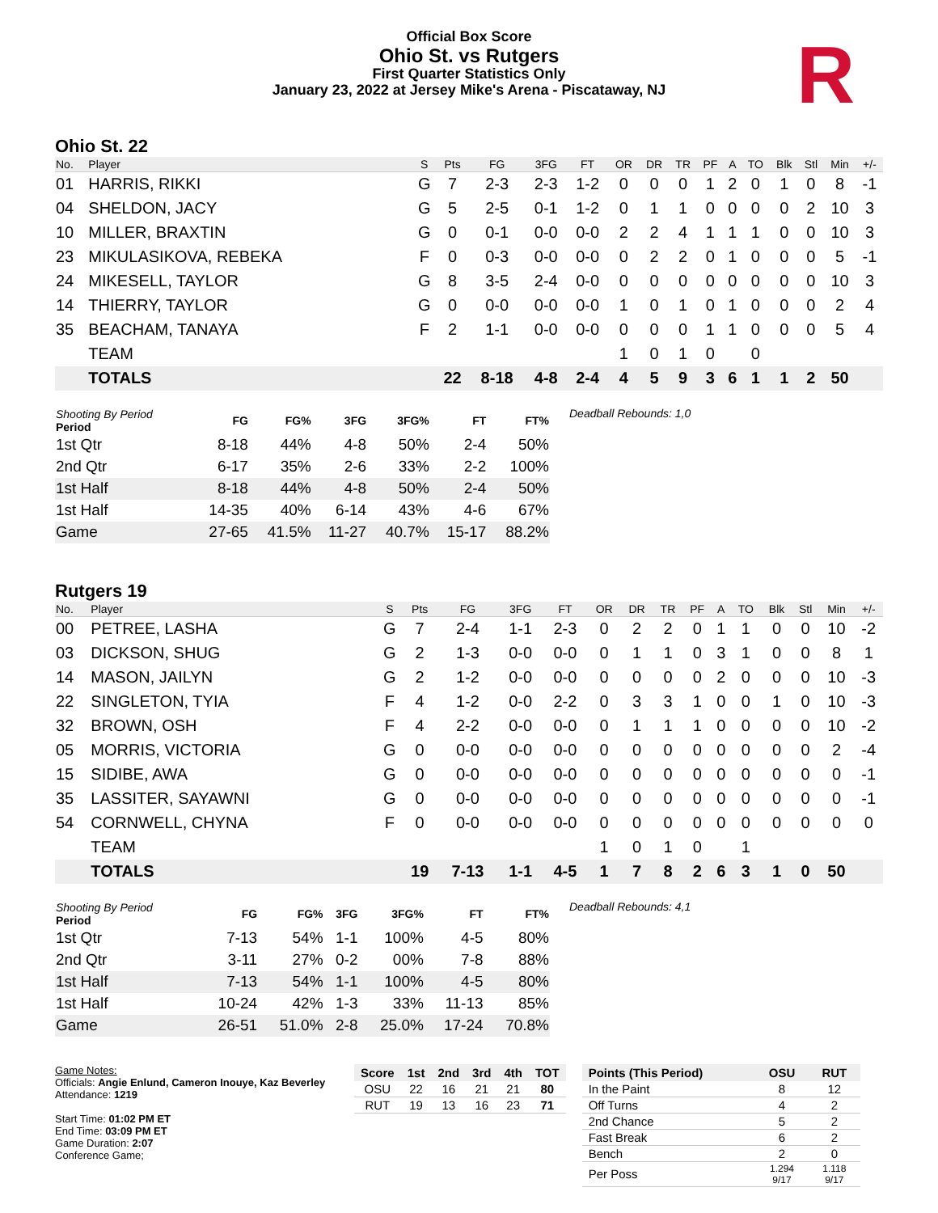R
Official Box Score
Ohio St. vs Rutgers
First Quarter Statistics Only
January 23, 2022 at Jersey Mike's Arena - Piscataway, NJ
Ohio St. 22
| No. | Player | S | Pts | FG | 3FG | FT | OR | DR | TR | PF | A | TO | Blk | Stl | Min | +/- |
| --- | --- | --- | --- | --- | --- | --- | --- | --- | --- | --- | --- | --- | --- | --- | --- | --- |
| 01 | HARRIS, RIKKI | G | 7 | 2-3 | 2-3 | 1-2 | 0 | 0 | 0 | 1 | 2 | 0 | 1 | 0 | 8 | -1 |
| 04 | SHELDON, JACY | G | 5 | 2-5 | 0-1 | 1-2 | 0 | 1 | 1 | 0 | 0 | 0 | 0 | 2 | 10 | 3 |
| 10 | MILLER, BRAXTIN | G | 0 | 0-1 | 0-0 | 0-0 | 2 | 2 | 4 | 1 | 1 | 1 | 0 | 0 | 10 | 3 |
| 23 | MIKULASIKOVA, REBEKA | F | 0 | 0-3 | 0-0 | 0-0 | 0 | 2 | 2 | 0 | 1 | 0 | 0 | 0 | 5 | -1 |
| 24 | MIKESELL, TAYLOR | G | 8 | 3-5 | 2-4 | 0-0 | 0 | 0 | 0 | 0 | 0 | 0 | 0 | 0 | 10 | 3 |
| 14 | THIERRY, TAYLOR | G | 0 | 0-0 | 0-0 | 0-0 | 1 | 0 | 1 | 0 | 1 | 0 | 0 | 0 | 2 | 4 |
| 35 | BEACHAM, TANAYA | F | 2 | 1-1 | 0-0 | 0-0 | 0 | 0 | 0 | 1 | 1 | 0 | 0 | 0 | 5 | 4 |
| | TEAM | | | | | | 1 | 0 | 1 | 0 | | 0 | | | | |
| | TOTALS | | 22 | 8-18 | 4-8 | 2-4 | 4 | 5 | 9 | 3 | 6 | 1 | 1 | 2 | 50 | |
| Shooting By Period Period | FG | FG% | 3FG | 3FG% | FT | FT% |
| --- | --- | --- | --- | --- | --- | --- |
| 1st Qtr | 8-18 | 44% | 4-8 | 50% | 2-4 | 50% |
| 2nd Qtr | 6-17 | 35% | 2-6 | 33% | 2-2 | 100% |
| 1st Half | 8-18 | 44% | 4-8 | 50% | 2-4 | 50% |
| 1st Half | 14-35 | 40% | 6-14 | 43% | 4-6 | 67% |
| Game | 27-65 | 41.5% | 11-27 | 40.7% | 15-17 | 88.2% |
Deadball Rebounds: 1,0
Rutgers 19
| No. | Player | S | Pts | FG | 3FG | FT | OR | DR | TR | PF | A | TO | Blk | Stl | Min | +/- |
| --- | --- | --- | --- | --- | --- | --- | --- | --- | --- | --- | --- | --- | --- | --- | --- | --- |
| 00 | PETREE, LASHA | G | 7 | 2-4 | 1-1 | 2-3 | 0 | 2 | 2 | 0 | 1 | 1 | 0 | 0 | 10 | -2 |
| 03 | DICKSON, SHUG | G | 2 | 1-3 | 0-0 | 0-0 | 0 | 1 | 1 | 0 | 3 | 1 | 0 | 0 | 8 | 1 |
| 14 | MASON, JAILYN | G | 2 | 1-2 | 0-0 | 0-0 | 0 | 0 | 0 | 0 | 2 | 0 | 0 | 0 | 10 | -3 |
| 22 | SINGLETON, TYIA | F | 4 | 1-2 | 0-0 | 2-2 | 0 | 3 | 3 | 1 | 0 | 0 | 1 | 0 | 10 | -3 |
| 32 | BROWN, OSH | F | 4 | 2-2 | 0-0 | 0-0 | 0 | 1 | 1 | 1 | 0 | 0 | 0 | 0 | 10 | -2 |
| 05 | MORRIS, VICTORIA | G | 0 | 0-0 | 0-0 | 0-0 | 0 | 0 | 0 | 0 | 0 | 0 | 0 | 0 | 2 | -4 |
| 15 | SIDIBE, AWA | G | 0 | 0-0 | 0-0 | 0-0 | 0 | 0 | 0 | 0 | 0 | 0 | 0 | 0 | 0 | -1 |
| 35 | LASSITER, SAYAWNI | G | 0 | 0-0 | 0-0 | 0-0 | 0 | 0 | 0 | 0 | 0 | 0 | 0 | 0 | 0 | -1 |
| 54 | CORNWELL, CHYNA | F | 0 | 0-0 | 0-0 | 0-0 | 0 | 0 | 0 | 0 | 0 | 0 | 0 | 0 | 0 | 0 |
| | TEAM | | | | | | 1 | 0 | 1 | 0 | | 1 | | | | |
| | TOTALS | | 19 | 7-13 | 1-1 | 4-5 | 1 | 7 | 8 | 2 | 6 | 3 | 1 | 0 | 50 | |
| Shooting By Period Period | FG | FG% | 3FG | 3FG% | FT | FT% |
| --- | --- | --- | --- | --- | --- | --- |
| 1st Qtr | 7-13 | 54% | 1-1 | 100% | 4-5 | 80% |
| 2nd Qtr | 3-11 | 27% | 0-2 | 00% | 7-8 | 88% |
| 1st Half | 7-13 | 54% | 1-1 | 100% | 4-5 | 80% |
| 1st Half | 10-24 | 42% | 1-3 | 33% | 11-13 | 85% |
| Game | 26-51 | 51.0% | 2-8 | 25.0% | 17-24 | 70.8% |
Deadball Rebounds: 4,1
Game Notes:
Officials: Angie Enlund, Cameron Inouye, Kaz Beverley
Attendance: 1219
Start Time: 01:02 PM ET
End Time: 03:09 PM ET
Game Duration: 2:07
Conference Game;
| Score | 1st | 2nd | 3rd | 4th | TOT |
| --- | --- | --- | --- | --- | --- |
| OSU | 22 | 16 | 21 | 21 | 80 |
| RUT | 19 | 13 | 16 | 23 | 71 |
| Points (This Period) | OSU | RUT |
| --- | --- | --- |
| In the Paint | 8 | 12 |
| Off Turns | 4 | 2 |
| 2nd Chance | 5 | 2 |
| Fast Break | 6 | 2 |
| Bench | 2 | 0 |
| Per Poss | 1.294 9/17 | 1.118 9/17 |